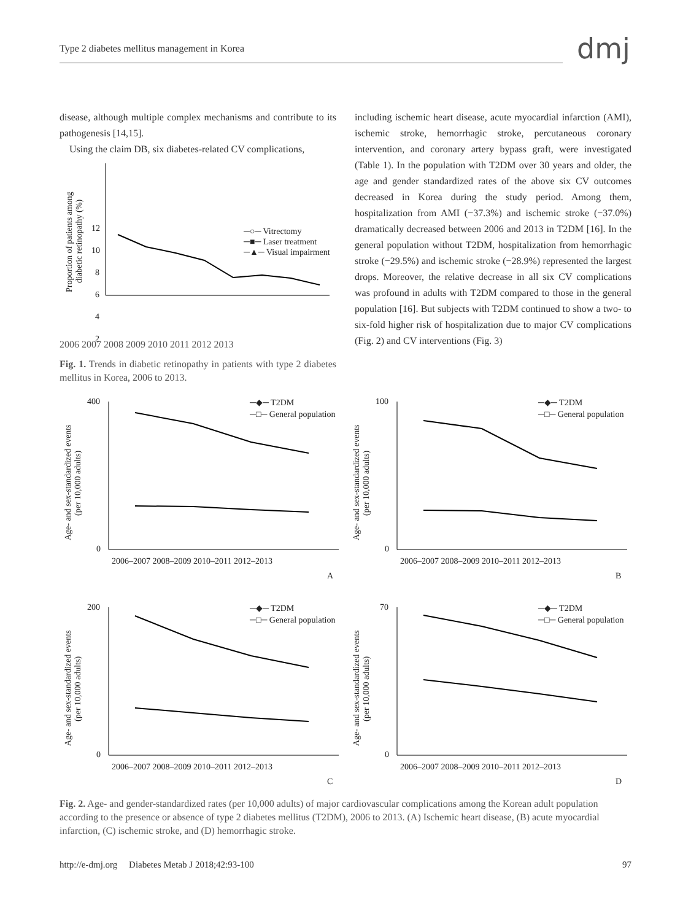Type 2 diabetes mellitus management in Korea dmj
disease, although multiple complex mechanisms and contribute to its pathogenesis [14,15].
Using the claim DB, six diabetes-related CV complications,
Proportion of patients among
diabetic retinopathy (%)
12
10
8
6
4
2
─○─ Vitrectomy
─■─ Laser treatment
─▲─ Visual impairment
2006 2007 2008 2009 2010 2011 2012 2013
Fig. 1. Trends in diabetic retinopathy in patients with type 2 diabetes mellitus in Korea, 2006 to 2013.
including ischemic heart disease, acute myocardial infarction (AMI), ischemic stroke, hemorrhagic stroke, percutaneous coronary intervention, and coronary artery bypass graft, were investigated (Table 1). In the population with T2DM over 30 years and older, the age and gender standardized rates of the above six CV outcomes decreased in Korea during the study period. Among them, hospitalization from AMI (−37.3%) and ischemic stroke (−37.0%) dramatically decreased between 2006 and 2013 in T2DM [16]. In the general population without T2DM, hospitalization from hemorrhagic stroke (−29.5%) and ischemic stroke (−28.9%) represented the largest drops. Moreover, the relative decrease in all six CV complications was profound in adults with T2DM compared to those in the general population [16]. But subjects with T2DM continued to show a two- to six-fold higher risk of hospitalization due to major CV complications (Fig. 2) and CV interventions (Fig. 3)
Age- and sex-standardized events
(per 10,000 adults)
400
0
─◆─ T2DM
─□─ General population
2006–2007 2008–2009 2010–2011 2012–2013
A
Age- and sex-standardized events
(per 10,000 adults)
100
0
─◆─ T2DM
─□─ General population
2006–2007 2008–2009 2010–2011 2012–2013
B
Age- and sex-standardized events
(per 10,000 adults)
200
0
─◆─ T2DM
─□─ General population
2006–2007 2008–2009 2010–2011 2012–2013
C
Age- and sex-standardized events
(per 10,000 adults)
70
0
─◆─ T2DM
─□─ General population
2006–2007 2008–2009 2010–2011 2012–2013
D
Fig. 2. Age- and gender-standardized rates (per 10,000 adults) of major cardiovascular complications among the Korean adult population according to the presence or absence of type 2 diabetes mellitus (T2DM), 2006 to 2013. (A) Ischemic heart disease, (B) acute myocardial infarction, (C) ischemic stroke, and (D) hemorrhagic stroke.
http://e-dmj.org Diabetes Metab J 2018;42:93-100 97